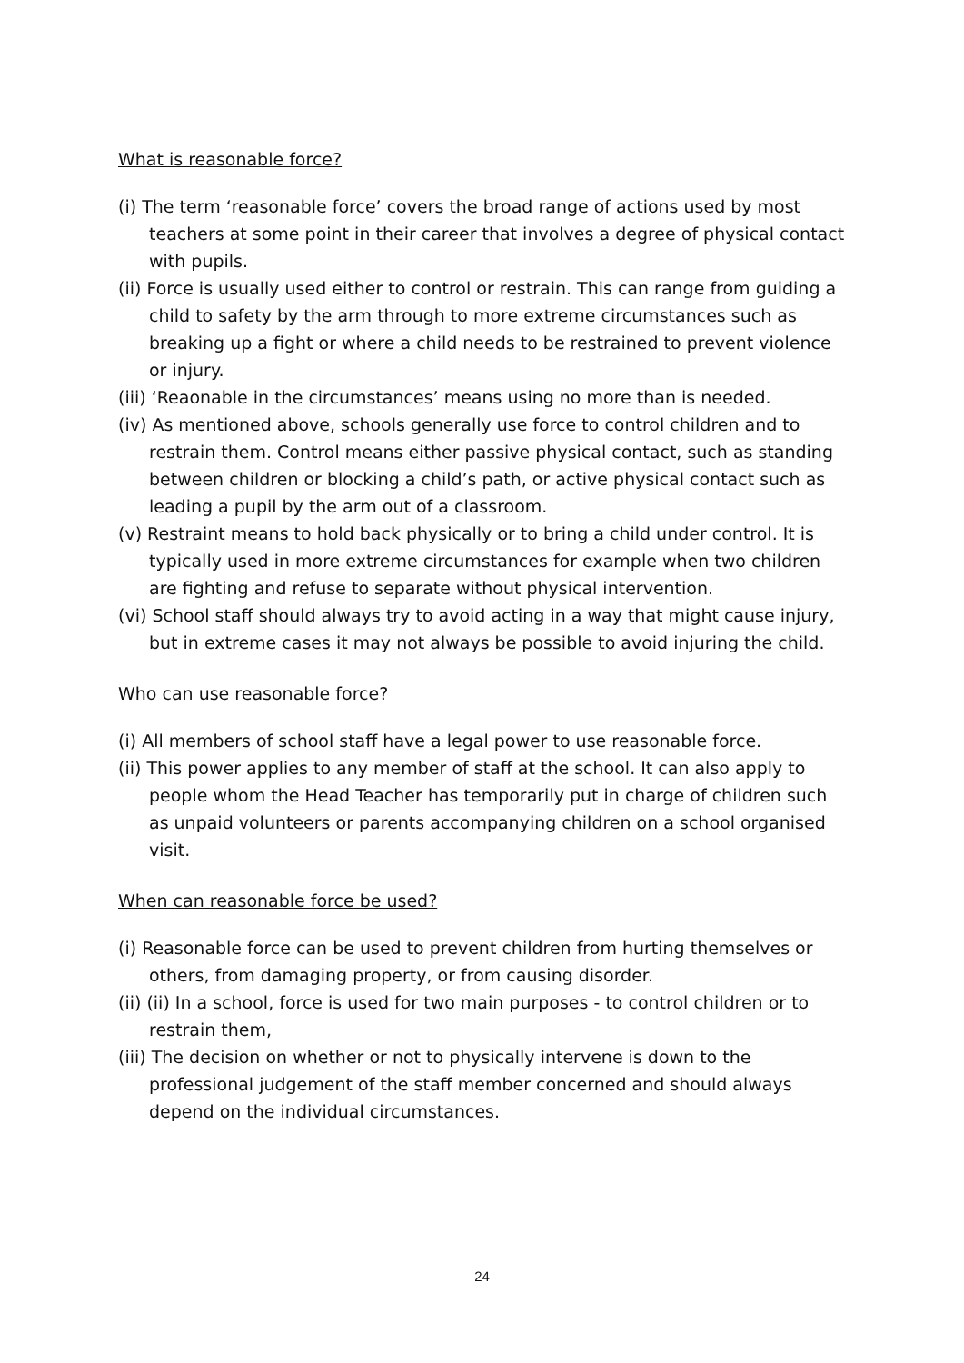What is reasonable force?
(i) The term ‘reasonable force’ covers the broad range of actions used by most teachers at some point in their career that involves a degree of physical contact with pupils.
(ii) Force is usually used either to control or restrain. This can range from guiding a child to safety by the arm through to more extreme circumstances such as breaking up a fight or where a child needs to be restrained to prevent violence or injury.
(iii) ‘Reaonable in the circumstances’ means using no more than is needed.
(iv) As mentioned above, schools generally use force to control children and to restrain them. Control means either passive physical contact, such as standing between children or blocking a child’s path, or active physical contact such as leading a pupil by the arm out of a classroom.
(v) Restraint means to hold back physically or to bring a child under control. It is typically used in more extreme circumstances for example when two children are fighting and refuse to separate without physical intervention.
(vi) School staff should always try to avoid acting in a way that might cause injury, but in extreme cases it may not always be possible to avoid injuring the child.
Who can use reasonable force?
(i) All members of school staff have a legal power to use reasonable force.
(ii) This power applies to any member of staff at the school. It can also apply to people whom the Head Teacher has temporarily put in charge of children such as unpaid volunteers or parents accompanying children on a school organised visit.
When can reasonable force be used?
(i) Reasonable force can be used to prevent children from hurting themselves or others, from damaging property, or from causing disorder.
(ii) (ii) In a school, force is used for two main purposes - to control children or to restrain them,
(iii) The decision on whether or not to physically intervene is down to the professional judgement of the staff member concerned and should always depend on the individual circumstances.
24